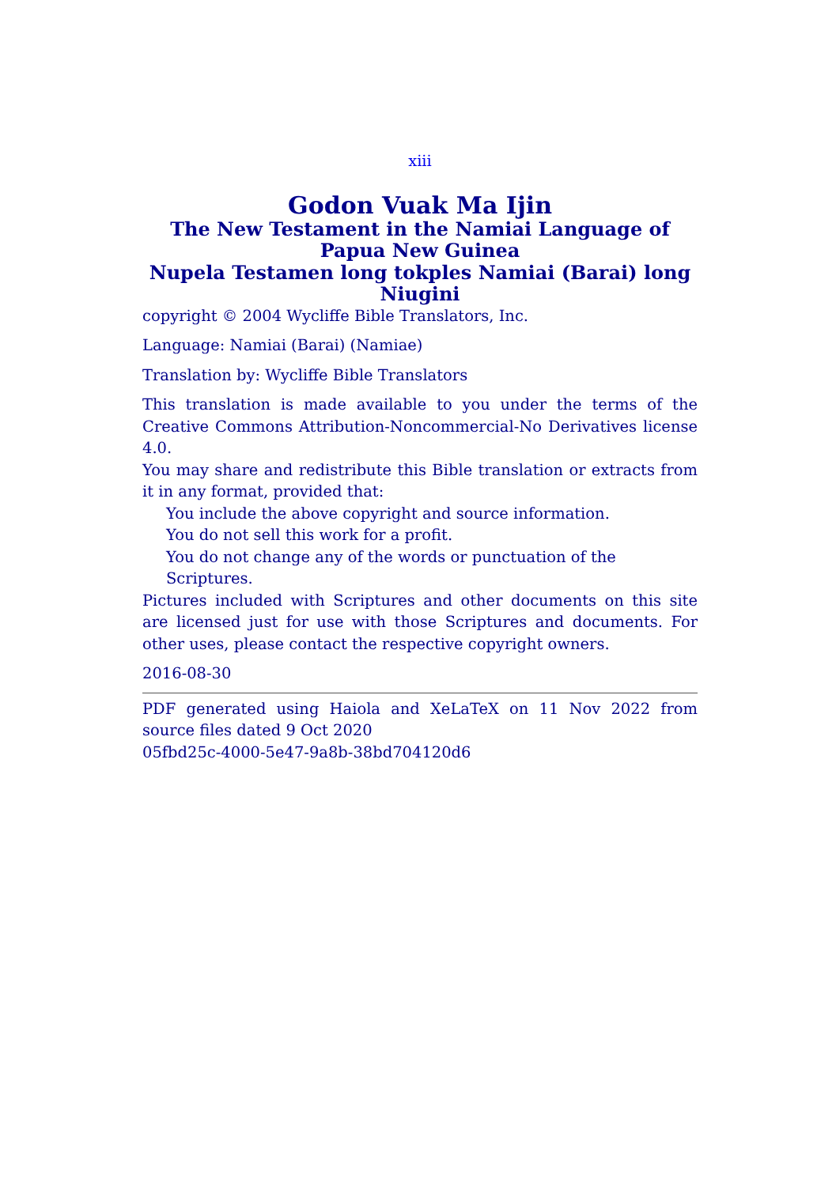xiii
Godon Vuak Ma Ijin
The New Testament in the Namiai Language of Papua New Guinea
Nupela Testamen long tokples Namiai (Barai) long Niugini
copyright © 2004 Wycliffe Bible Translators, Inc.
Language: Namiai (Barai) (Namiae)
Translation by: Wycliffe Bible Translators
This translation is made available to you under the terms of the Creative Commons Attribution-Noncommercial-No Derivatives license 4.0.
You may share and redistribute this Bible translation or extracts from it in any format, provided that:
You include the above copyright and source information.
You do not sell this work for a profit.
You do not change any of the words or punctuation of the Scriptures.
Pictures included with Scriptures and other documents on this site are licensed just for use with those Scriptures and documents. For other uses, please contact the respective copyright owners.
2016-08-30
PDF generated using Haiola and XeLaTeX on 11 Nov 2022 from source files dated 9 Oct 2020
05fbd25c-4000-5e47-9a8b-38bd704120d6